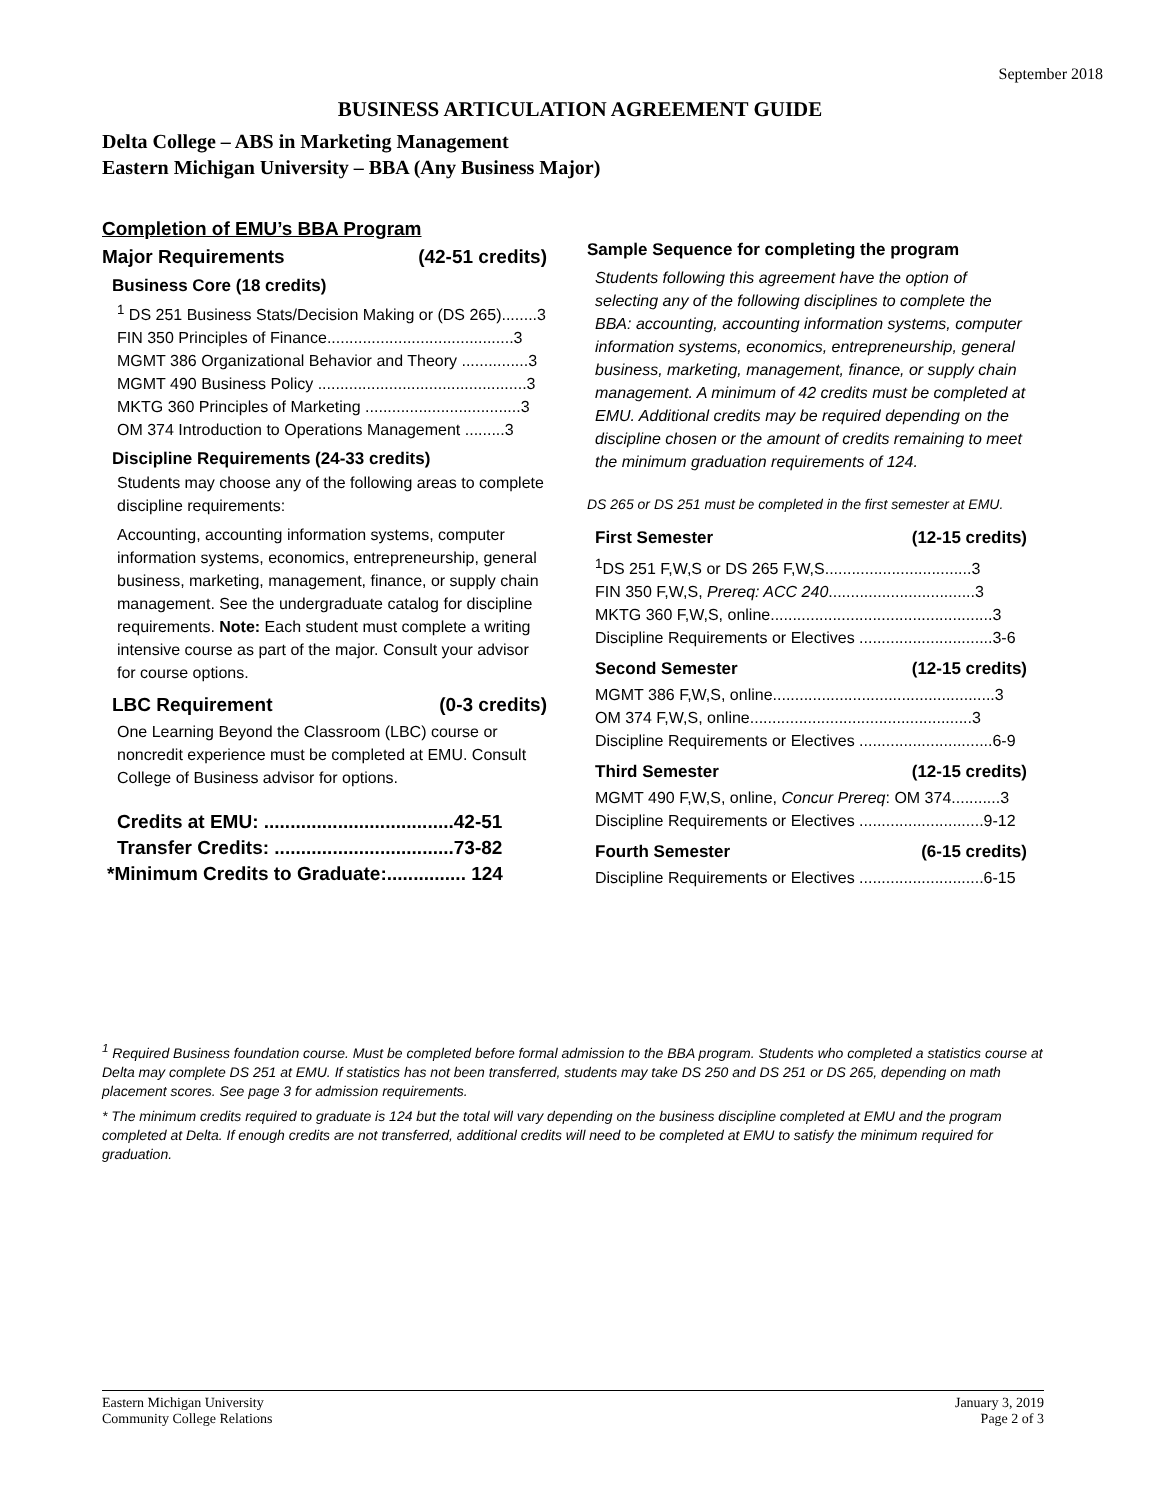September 2018
BUSINESS ARTICULATION AGREEMENT GUIDE
Delta College – ABS in Marketing Management
Eastern Michigan University – BBA (Any Business Major)
Completion of EMU’s BBA Program
Major Requirements (42-51 credits)
Business Core (18 credits)
<sup>1</sup> DS 251 Business Stats/Decision Making or (DS 265)........3
FIN 350 Principles of Finance..........................................3
MGMT 386 Organizational Behavior and Theory ...............3
MGMT 490 Business Policy ...............................................3
MKTG 360 Principles of Marketing ...................................3
OM 374 Introduction to Operations Management .........3
Discipline Requirements (24-33 credits)
Students may choose any of the following areas to complete discipline requirements:
Accounting, accounting information systems, computer information systems, economics, entrepreneurship, general business, marketing, management, finance, or supply chain management. See the undergraduate catalog for discipline requirements. Note: Each student must complete a writing intensive course as part of the major. Consult your advisor for course options.
LBC Requirement (0-3 credits)
One Learning Beyond the Classroom (LBC) course or noncredit experience must be completed at EMU. Consult College of Business advisor for options.
Credits at EMU: ....................................42-51
Transfer Credits: ..................................73-82
*Minimum Credits to Graduate:............... 124
Sample Sequence for completing the program
Students following this agreement have the option of selecting any of the following disciplines to complete the BBA: accounting, accounting information systems, computer information systems, economics, entrepreneurship, general business, marketing, management, finance, or supply chain management. A minimum of 42 credits must be completed at EMU. Additional credits may be required depending on the discipline chosen or the amount of credits remaining to meet the minimum graduation requirements of 124.
DS 265 or DS 251 must be completed in the first semester at EMU.
First Semester (12-15 credits)
<sup>1</sup> DS 251 F,W,S or DS 265 F,W,S.................................3
FIN 350 F,W,S, Prereq: ACC 240.................................3
MKTG 360 F,W,S, online..................................................3
Discipline Requirements or Electives ..............................3-6
Second Semester (12-15 credits)
MGMT 386 F,W,S, online..................................................3
OM 374 F,W,S, online..................................................3
Discipline Requirements or Electives ..............................6-9
Third Semester (12-15 credits)
MGMT 490 F,W,S, online, Concur Prereq: OM 374...........3
Discipline Requirements or Electives ............................9-12
Fourth Semester (6-15 credits)
Discipline Requirements or Electives ............................6-15
<sup>1</sup> Required Business foundation course. Must be completed before formal admission to the BBA program. Students who completed a statistics course at Delta may complete DS 251 at EMU. If statistics has not been transferred, students may take DS 250 and DS 251 or DS 265, depending on math placement scores. See page 3 for admission requirements.
* The minimum credits required to graduate is 124 but the total will vary depending on the business discipline completed at EMU and the program completed at Delta. If enough credits are not transferred, additional credits will need to be completed at EMU to satisfy the minimum required for graduation.
Eastern Michigan University
Community College Relations
January 3, 2019
Page 2 of 3